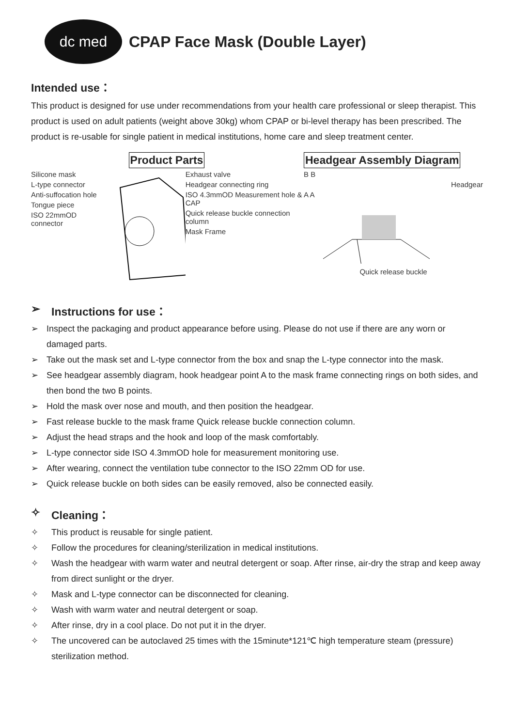dc med
CPAP Face Mask (Double Layer)
Intended use：
This product is designed for use under recommendations from your health care professional or sleep therapist. This product is used on adult patients (weight above 30kg) whom CPAP or bi-level therapy has been prescribed. The product is re-usable for single patient in medical institutions, home care and sleep treatment center.
Product Parts
Silicone mask
L-type connector
Anti-suffocation hole
Tongue piece
ISO 22mmOD connector
Exhaust valve
Headgear connecting ring
ISO 4.3mmOD Measurement hole & CAP
Quick release buckle connection column
Mask Frame
Headgear Assembly Diagram
B B
Headgear
A A
Quick release buckle
➢ Instructions for use：
➢ Inspect the packaging and product appearance before using. Please do not use if there are any worn or damaged parts.
➢ Take out the mask set and L-type connector from the box and snap the L-type connector into the mask.
➢ See headgear assembly diagram, hook headgear point A to the mask frame connecting rings on both sides, and then bond the two B points.
➢ Hold the mask over nose and mouth, and then position the headgear.
➢ Fast release buckle to the mask frame Quick release buckle connection column.
➢ Adjust the head straps and the hook and loop of the mask comfortably.
➢ L-type connector side ISO 4.3mmOD hole for measurement monitoring use.
➢ After wearing, connect the ventilation tube connector to the ISO 22mm OD for use.
➢ Quick release buckle on both sides can be easily removed, also be connected easily.
✧ Cleaning：
✧ This product is reusable for single patient.
✧ Follow the procedures for cleaning/sterilization in medical institutions.
✧ Wash the headgear with warm water and neutral detergent or soap. After rinse, air-dry the strap and keep away from direct sunlight or the dryer.
✧ Mask and L-type connector can be disconnected for cleaning.
✧ Wash with warm water and neutral detergent or soap.
✧ After rinse, dry in a cool place. Do not put it in the dryer.
✧ The uncovered can be autoclaved 25 times with the 15minute*121℃ high temperature steam (pressure) sterilization method.